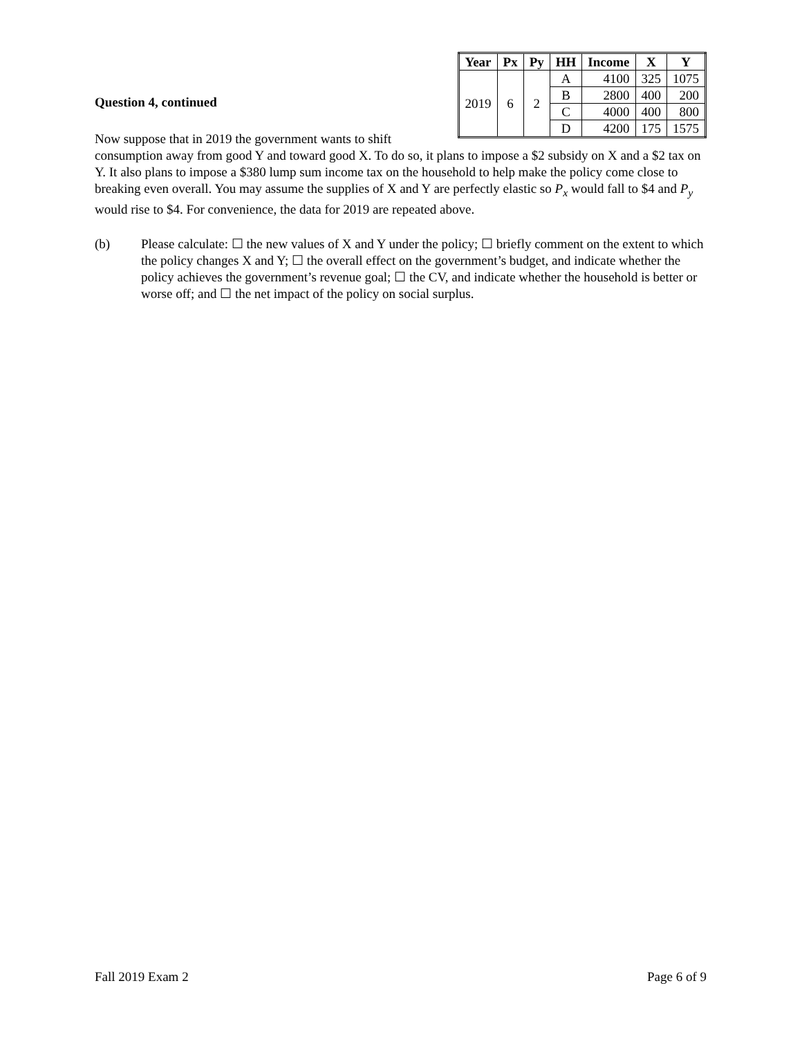| Year | Px | Py | HH | Income | X | Y |
| --- | --- | --- | --- | --- | --- | --- |
| 2019 | 6 | 2 | A | 4100 | 325 | 1075 |
| | | | B | 2800 | 400 | 200 |
| | | | C | 4000 | 400 | 800 |
| | | | D | 4200 | 175 | 1575 |
Question 4, continued
Now suppose that in 2019 the government wants to shift consumption away from good Y and toward good X. To do so, it plans to impose a $2 subsidy on X and a $2 tax on Y. It also plans to impose a $380 lump sum income tax on the household to help make the policy come close to breaking even overall. You may assume the supplies of X and Y are perfectly elastic so P<sub>x</sub> would fall to $4 and P<sub>y</sub> would rise to $4. For convenience, the data for 2019 are repeated above.
(b) Please calculate: ☐ the new values of X and Y under the policy; ☐ briefly comment on the extent to which the policy changes X and Y; ☐ the overall effect on the government’s budget, and indicate whether the policy achieves the government’s revenue goal; ☐ the CV, and indicate whether the household is better or worse off; and ☐ the net impact of the policy on social surplus.
Fall 2019 Exam 2 Page 6 of 9